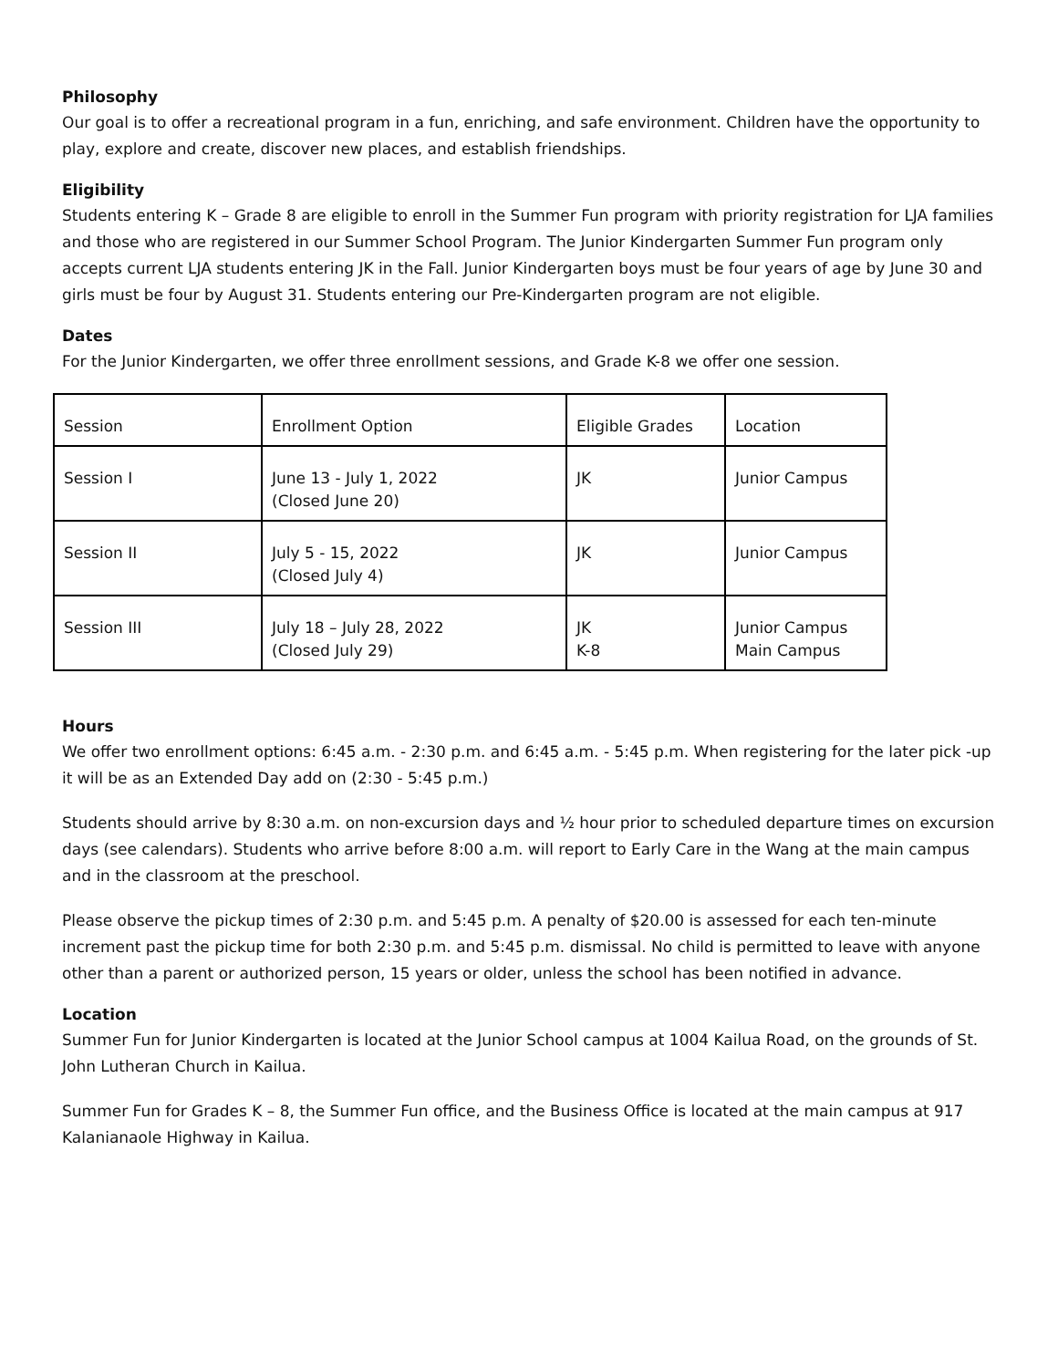Philosophy
Our goal is to offer a recreational program in a fun, enriching, and safe environment. Children have the opportunity to play, explore and create, discover new places, and establish friendships.
Eligibility
Students entering K – Grade 8 are eligible to enroll in the Summer Fun program with priority registration for LJA families and those who are registered in our Summer School Program. The Junior Kindergarten Summer Fun program only accepts current LJA students entering JK in the Fall. Junior Kindergarten boys must be four years of age by June 30 and girls must be four by August 31. Students entering our Pre-Kindergarten program are not eligible.
Dates
For the Junior Kindergarten, we offer three enrollment sessions, and Grade K-8 we offer one session.
| Session | Enrollment Option | Eligible Grades | Location |
| Session I | June 13 - July 1, 2022 (Closed June 20) | JK | Junior Campus |
| Session II | July 5 - 15, 2022 (Closed July 4) | JK | Junior Campus |
| Session III | July 18 – July 28, 2022 (Closed July 29) | JK K-8 | Junior Campus Main Campus |
Hours
We offer two enrollment options: 6:45 a.m. - 2:30 p.m. and 6:45 a.m. - 5:45 p.m. When registering for the later pick -up it will be as an Extended Day add on (2:30 - 5:45 p.m.)
Students should arrive by 8:30 a.m. on non-excursion days and ½ hour prior to scheduled departure times on excursion days (see calendars). Students who arrive before 8:00 a.m. will report to Early Care in the Wang at the main campus and in the classroom at the preschool.
Please observe the pickup times of 2:30 p.m. and 5:45 p.m. A penalty of $20.00 is assessed for each ten-minute increment past the pickup time for both 2:30 p.m. and 5:45 p.m. dismissal. No child is permitted to leave with anyone other than a parent or authorized person, 15 years or older, unless the school has been notified in advance.
Location
Summer Fun for Junior Kindergarten is located at the Junior School campus at 1004 Kailua Road, on the grounds of St. John Lutheran Church in Kailua.
Summer Fun for Grades K – 8, the Summer Fun office, and the Business Office is located at the main campus at 917 Kalanianaole Highway in Kailua.